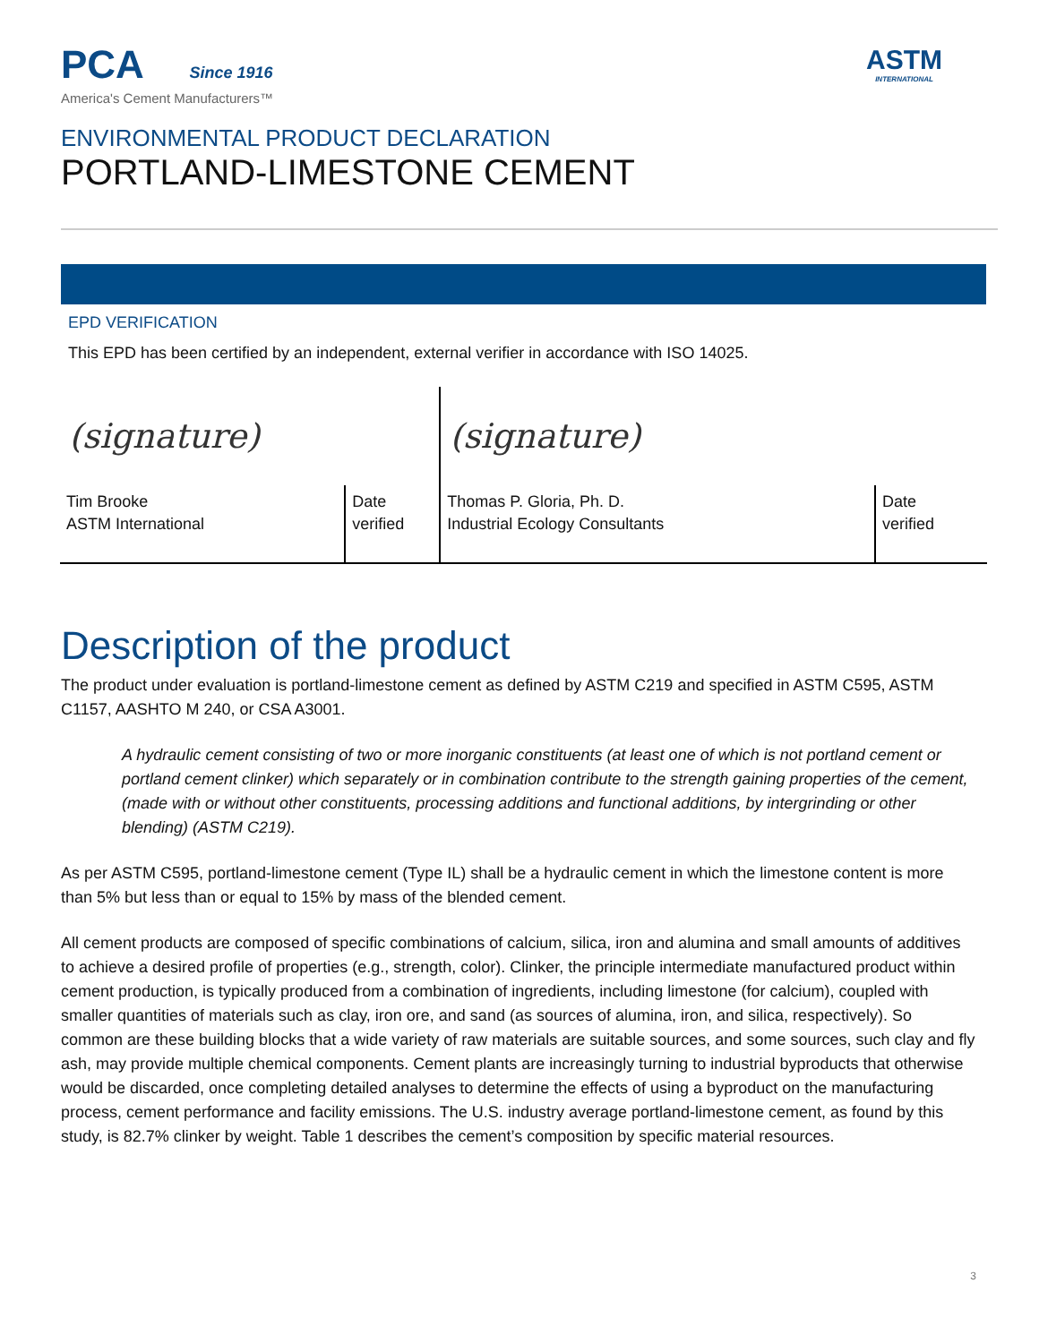PCA Since 1916
America's Cement Manufacturers™
ASTM
INTERNATIONAL
ENVIRONMENTAL PRODUCT DECLARATION
PORTLAND-LIMESTONE CEMENT
EPD VERIFICATION
This EPD has been certified by an independent, external verifier in accordance with ISO 14025.
| (signature) | | (signature) | |
| Tim Brooke ASTM International | Date verified | Thomas P. Gloria, Ph. D. Industrial Ecology Consultants | Date verified |
Description of the product
The product under evaluation is portland-limestone cement as defined by ASTM C219 and specified in ASTM C595, ASTM C1157, AASHTO M 240, or CSA A3001.
A hydraulic cement consisting of two or more inorganic constituents (at least one of which is not portland cement or portland cement clinker) which separately or in combination contribute to the strength gaining properties of the cement, (made with or without other constituents, processing additions and functional additions, by intergrinding or other blending) (ASTM C219).
As per ASTM C595, portland-limestone cement (Type IL) shall be a hydraulic cement in which the limestone content is more than 5% but less than or equal to 15% by mass of the blended cement.
All cement products are composed of specific combinations of calcium, silica, iron and alumina and small amounts of additives to achieve a desired profile of properties (e.g., strength, color). Clinker, the principle intermediate manufactured product within cement production, is typically produced from a combination of ingredients, including limestone (for calcium), coupled with smaller quantities of materials such as clay, iron ore, and sand (as sources of alumina, iron, and silica, respectively). So common are these building blocks that a wide variety of raw materials are suitable sources, and some sources, such clay and fly ash, may provide multiple chemical components. Cement plants are increasingly turning to industrial byproducts that otherwise would be discarded, once completing detailed analyses to determine the effects of using a byproduct on the manufacturing process, cement performance and facility emissions. The U.S. industry average portland-limestone cement, as found by this study, is 82.7% clinker by weight. Table 1 describes the cement’s composition by specific material resources.
3